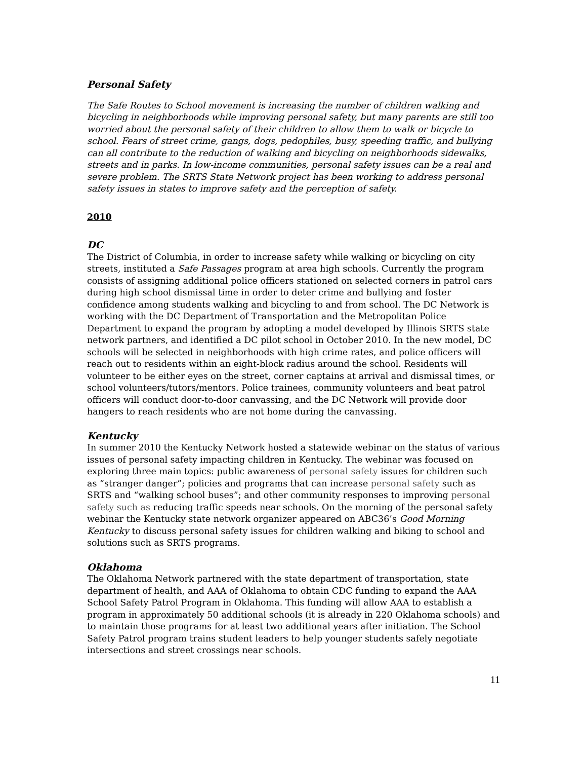Personal Safety
The Safe Routes to School movement is increasing the number of children walking and bicycling in neighborhoods while improving personal safety, but many parents are still too worried about the personal safety of their children to allow them to walk or bicycle to school. Fears of street crime, gangs, dogs, pedophiles, busy, speeding traffic, and bullying can all contribute to the reduction of walking and bicycling on neighborhoods sidewalks, streets and in parks. In low-income communities, personal safety issues can be a real and severe problem. The SRTS State Network project has been working to address personal safety issues in states to improve safety and the perception of safety.
2010
DC
The District of Columbia, in order to increase safety while walking or bicycling on city streets, instituted a Safe Passages program at area high schools. Currently the program consists of assigning additional police officers stationed on selected corners in patrol cars during high school dismissal time in order to deter crime and bullying and foster confidence among students walking and bicycling to and from school. The DC Network is working with the DC Department of Transportation and the Metropolitan Police Department to expand the program by adopting a model developed by Illinois SRTS state network partners, and identified a DC pilot school in October 2010. In the new model, DC schools will be selected in neighborhoods with high crime rates, and police officers will reach out to residents within an eight-block radius around the school. Residents will volunteer to be either eyes on the street, corner captains at arrival and dismissal times, or school volunteers/tutors/mentors. Police trainees, community volunteers and beat patrol officers will conduct door-to-door canvassing, and the DC Network will provide door hangers to reach residents who are not home during the canvassing.
Kentucky
In summer 2010 the Kentucky Network hosted a statewide webinar on the status of various issues of personal safety impacting children in Kentucky. The webinar was focused on exploring three main topics: public awareness of personal safety issues for children such as “stranger danger”; policies and programs that can increase personal safety such as SRTS and “walking school buses”; and other community responses to improving personal safety such as reducing traffic speeds near schools. On the morning of the personal safety webinar the Kentucky state network organizer appeared on ABC36’s Good Morning Kentucky to discuss personal safety issues for children walking and biking to school and solutions such as SRTS programs.
Oklahoma
The Oklahoma Network partnered with the state department of transportation, state department of health, and AAA of Oklahoma to obtain CDC funding to expand the AAA School Safety Patrol Program in Oklahoma. This funding will allow AAA to establish a program in approximately 50 additional schools (it is already in 220 Oklahoma schools) and to maintain those programs for at least two additional years after initiation. The School Safety Patrol program trains student leaders to help younger students safely negotiate intersections and street crossings near schools.
11